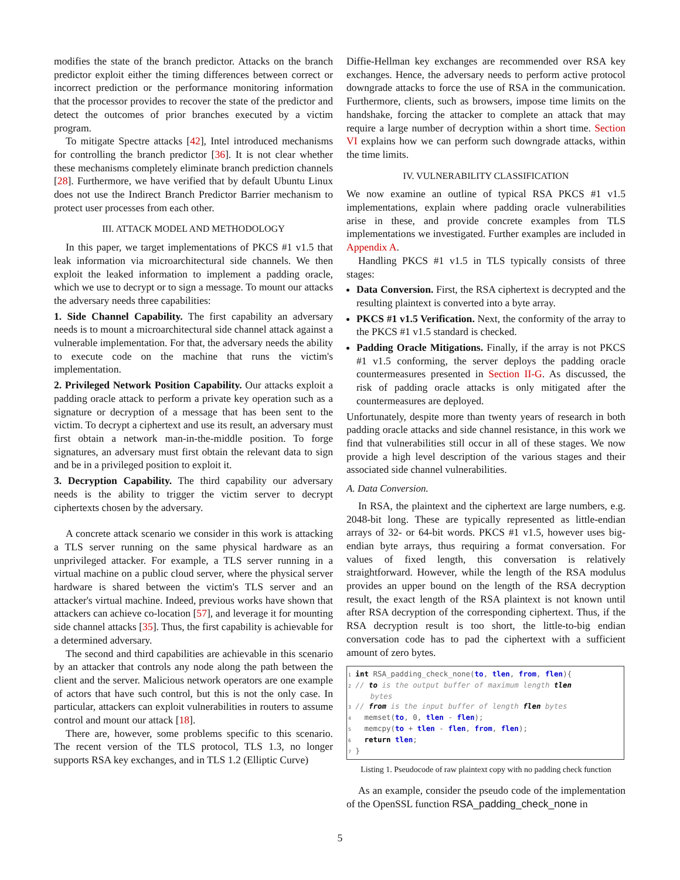modifies the state of the branch predictor. Attacks on the branch predictor exploit either the timing differences between correct or incorrect prediction or the performance monitoring information that the processor provides to recover the state of the predictor and detect the outcomes of prior branches executed by a victim program.
To mitigate Spectre attacks [42], Intel introduced mechanisms for controlling the branch predictor [36]. It is not clear whether these mechanisms completely eliminate branch prediction channels [28]. Furthermore, we have verified that by default Ubuntu Linux does not use the Indirect Branch Predictor Barrier mechanism to protect user processes from each other.
III. ATTACK MODEL AND METHODOLOGY
In this paper, we target implementations of PKCS #1 v1.5 that leak information via microarchitectural side channels. We then exploit the leaked information to implement a padding oracle, which we use to decrypt or to sign a message. To mount our attacks the adversary needs three capabilities:
1. Side Channel Capability. The first capability an adversary needs is to mount a microarchitectural side channel attack against a vulnerable implementation. For that, the adversary needs the ability to execute code on the machine that runs the victim's implementation.
2. Privileged Network Position Capability. Our attacks exploit a padding oracle attack to perform a private key operation such as a signature or decryption of a message that has been sent to the victim. To decrypt a ciphertext and use its result, an adversary must first obtain a network man-in-the-middle position. To forge signatures, an adversary must first obtain the relevant data to sign and be in a privileged position to exploit it.
3. Decryption Capability. The third capability our adversary needs is the ability to trigger the victim server to decrypt ciphertexts chosen by the adversary.
A concrete attack scenario we consider in this work is attacking a TLS server running on the same physical hardware as an unprivileged attacker. For example, a TLS server running in a virtual machine on a public cloud server, where the physical server hardware is shared between the victim's TLS server and an attacker's virtual machine. Indeed, previous works have shown that attackers can achieve co-location [57], and leverage it for mounting side channel attacks [35]. Thus, the first capability is achievable for a determined adversary.
The second and third capabilities are achievable in this scenario by an attacker that controls any node along the path between the client and the server. Malicious network operators are one example of actors that have such control, but this is not the only case. In particular, attackers can exploit vulnerabilities in routers to assume control and mount our attack [18].
There are, however, some problems specific to this scenario. The recent version of the TLS protocol, TLS 1.3, no longer supports RSA key exchanges, and in TLS 1.2 (Elliptic Curve)
Diffie-Hellman key exchanges are recommended over RSA key exchanges. Hence, the adversary needs to perform active protocol downgrade attacks to force the use of RSA in the communication. Furthermore, clients, such as browsers, impose time limits on the handshake, forcing the attacker to complete an attack that may require a large number of decryption within a short time. Section VI explains how we can perform such downgrade attacks, within the time limits.
IV. VULNERABILITY CLASSIFICATION
We now examine an outline of typical RSA PKCS #1 v1.5 implementations, explain where padding oracle vulnerabilities arise in these, and provide concrete examples from TLS implementations we investigated. Further examples are included in Appendix A.
Handling PKCS #1 v1.5 in TLS typically consists of three stages:
Data Conversion. First, the RSA ciphertext is decrypted and the resulting plaintext is converted into a byte array.
PKCS #1 v1.5 Verification. Next, the conformity of the array to the PKCS #1 v1.5 standard is checked.
Padding Oracle Mitigations. Finally, if the array is not PKCS #1 v1.5 conforming, the server deploys the padding oracle countermeasures presented in Section II-G. As discussed, the risk of padding oracle attacks is only mitigated after the countermeasures are deployed.
Unfortunately, despite more than twenty years of research in both padding oracle attacks and side channel resistance, in this work we find that vulnerabilities still occur in all of these stages. We now provide a high level description of the various stages and their associated side channel vulnerabilities.
A. Data Conversion.
In RSA, the plaintext and the ciphertext are large numbers, e.g. 2048-bit long. These are typically represented as little-endian arrays of 32- or 64-bit words. PKCS #1 v1.5, however uses big-endian byte arrays, thus requiring a format conversation. For values of fixed length, this conversation is relatively straightforward. However, while the length of the RSA modulus provides an upper bound on the length of the RSA decryption result, the exact length of the RSA plaintext is not known until after RSA decryption of the corresponding ciphertext. Thus, if the RSA decryption result is too short, the little-to-big endian conversation code has to pad the ciphertext with a sufficient amount of zero bytes.
1 int RSA_padding_check_none(to, tlen, from, flen){ 2 // to is the output buffer of maximum length tlen bytes 3 // from is the input buffer of length flen bytes 4 memset(to, 0, tlen - flen); 5 memcpy(to + tlen - flen, from, flen); 6 return tlen; 7 }
Listing 1. Pseudocode of raw plaintext copy with no padding check function
As an example, consider the pseudo code of the implementation of the OpenSSL function RSA_padding_check_none in
5